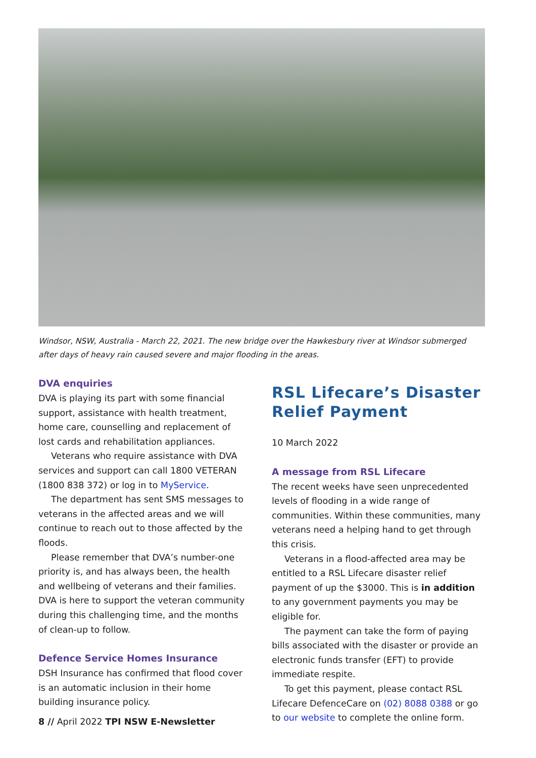Windsor, NSW, Australia - March 22, 2021. The new bridge over the Hawkesbury river at Windsor submerged after days of heavy rain caused severe and major flooding in the areas.
DVA enquiries
DVA is playing its part with some financial support, assistance with health treatment, home care, counselling and replacement of lost cards and rehabilitation appliances.
Veterans who require assistance with DVA services and support can call 1800 VETERAN (1800 838 372) or log in to MyService.
The department has sent SMS messages to veterans in the affected areas and we will continue to reach out to those affected by the floods.
Please remember that DVA’s number-one priority is, and has always been, the health and wellbeing of veterans and their families. DVA is here to support the veteran community during this challenging time, and the months of clean-up to follow.
Defence Service Homes Insurance
DSH Insurance has confirmed that flood cover is an automatic inclusion in their home building insurance policy.
8 // April 2022 TPI NSW E-Newsletter
RSL Lifecare’s Disaster Relief Payment
10 March 2022
A message from RSL Lifecare
The recent weeks have seen unprecedented levels of flooding in a wide range of communities. Within these communities, many veterans need a helping hand to get through this crisis.
Veterans in a flood-affected area may be entitled to a RSL Lifecare disaster relief payment of up the $3000. This is in addition to any government payments you may be eligible for.
The payment can take the form of paying bills associated with the disaster or provide an electronic funds transfer (EFT) to provide immediate respite.
To get this payment, please contact RSL Lifecare DefenceCare on (02) 8088 0388 or go to our website to complete the online form.